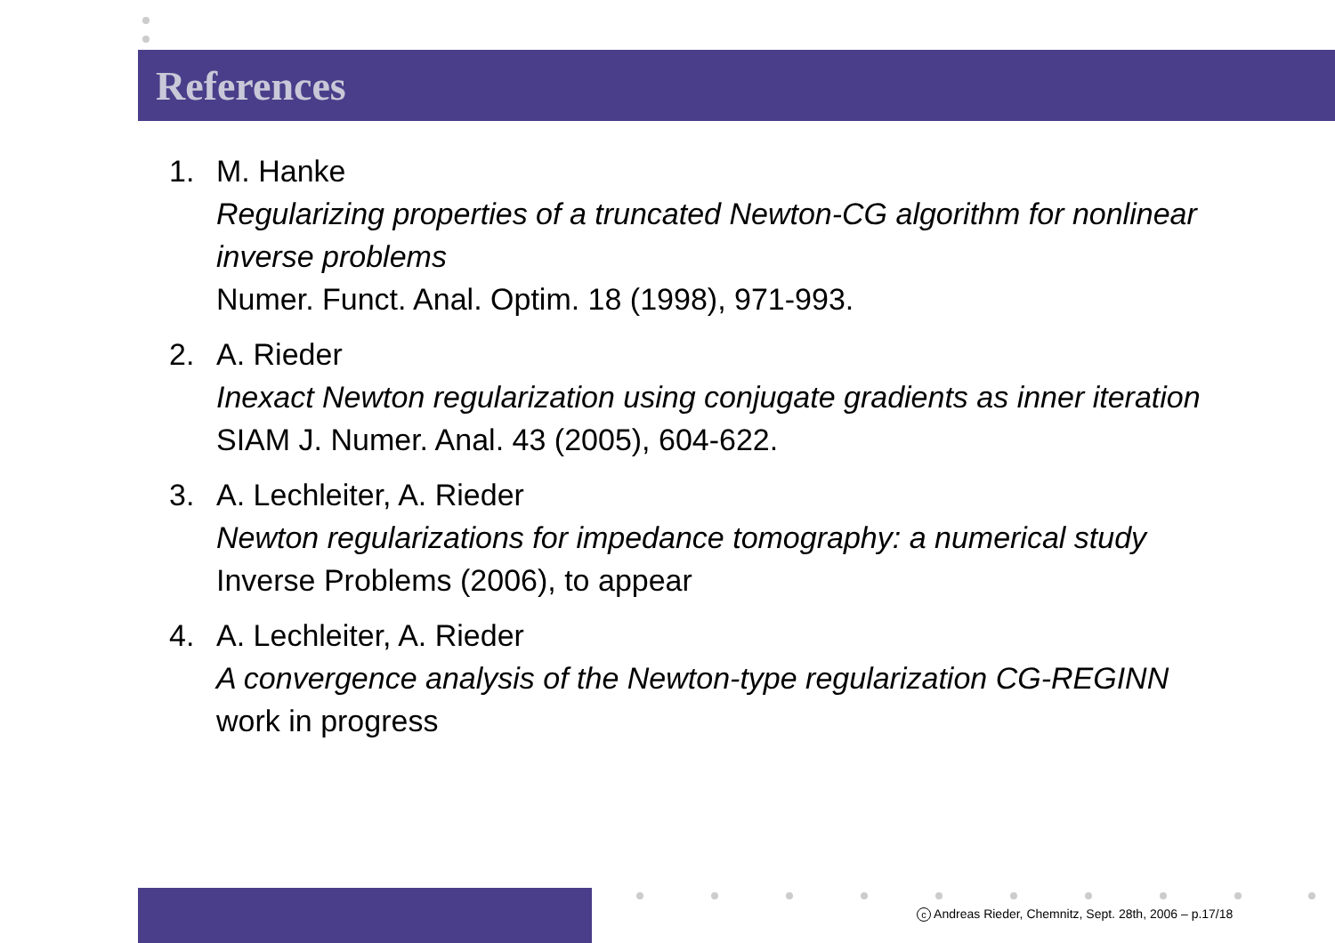References
1. M. Hanke
Regularizing properties of a truncated Newton-CG algorithm for nonlinear inverse problems
Numer. Funct. Anal. Optim. 18 (1998), 971-993.
2. A. Rieder
Inexact Newton regularization using conjugate gradients as inner iteration
SIAM J. Numer. Anal. 43 (2005), 604-622.
3. A. Lechleiter, A. Rieder
Newton regularizations for impedance tomography: a numerical study
Inverse Problems (2006), to appear
4. A. Lechleiter, A. Rieder
A convergence analysis of the Newton-type regularization CG-REGINN
work in progress
c Andreas Rieder, Chemnitz, Sept. 28th, 2006 – p.17/18